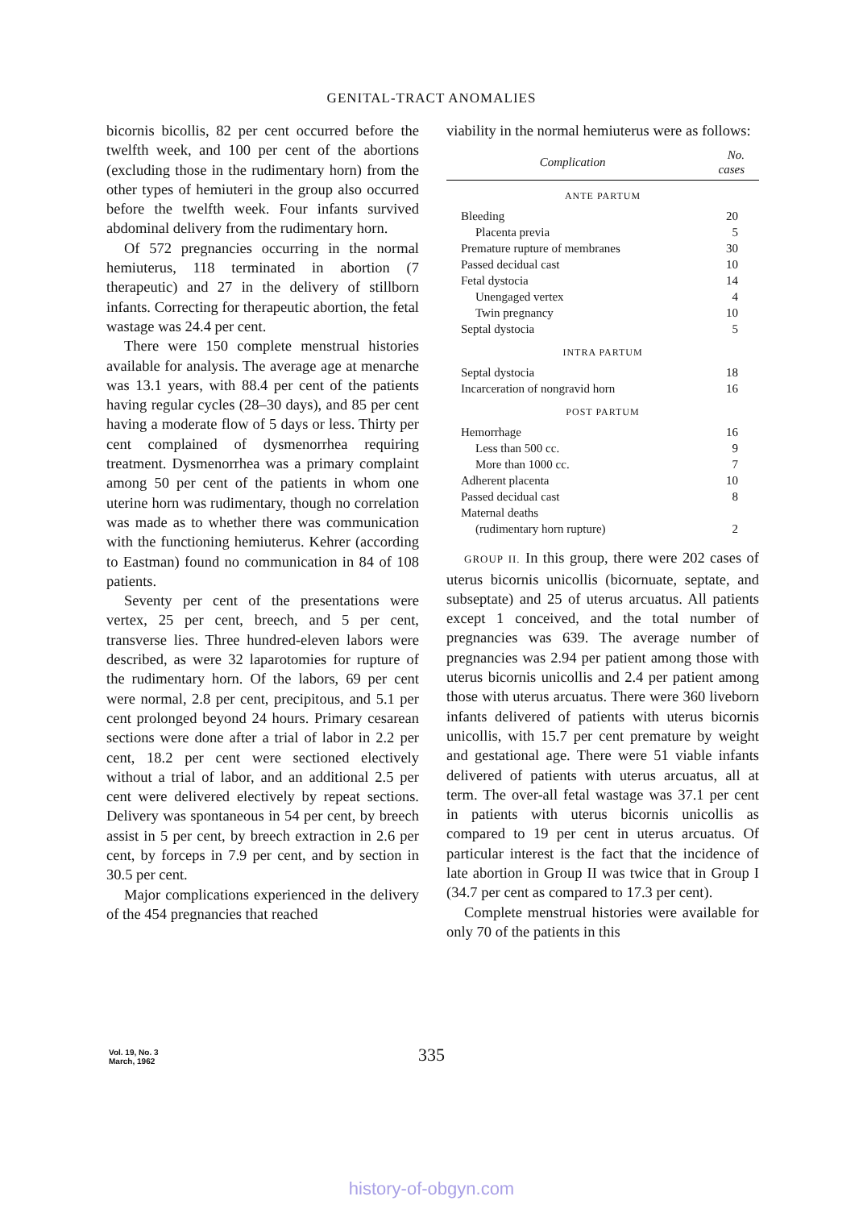GENITAL-TRACT ANOMALIES
bicornis bicollis, 82 per cent occurred before the twelfth week, and 100 per cent of the abortions (excluding those in the rudimentary horn) from the other types of hemiuteri in the group also occurred before the twelfth week. Four infants survived abdominal delivery from the rudimentary horn.
Of 572 pregnancies occurring in the normal hemiuterus, 118 terminated in abortion (7 therapeutic) and 27 in the delivery of stillborn infants. Correcting for therapeutic abortion, the fetal wastage was 24.4 per cent.
There were 150 complete menstrual histories available for analysis. The average age at menarche was 13.1 years, with 88.4 per cent of the patients having regular cycles (28–30 days), and 85 per cent having a moderate flow of 5 days or less. Thirty per cent complained of dysmenorrhea requiring treatment. Dysmenorrhea was a primary complaint among 50 per cent of the patients in whom one uterine horn was rudimentary, though no correlation was made as to whether there was communication with the functioning hemiuterus. Kehrer (according to Eastman) found no communication in 84 of 108 patients.
Seventy per cent of the presentations were vertex, 25 per cent, breech, and 5 per cent, transverse lies. Three hundred-eleven labors were described, as were 32 laparotomies for rupture of the rudimentary horn. Of the labors, 69 per cent were normal, 2.8 per cent, precipitous, and 5.1 per cent prolonged beyond 24 hours. Primary cesarean sections were done after a trial of labor in 2.2 per cent, 18.2 per cent were sectioned electively without a trial of labor, and an additional 2.5 per cent were delivered electively by repeat sections. Delivery was spontaneous in 54 per cent, by breech assist in 5 per cent, by breech extraction in 2.6 per cent, by forceps in 7.9 per cent, and by section in 30.5 per cent.
Major complications experienced in the delivery of the 454 pregnancies that reached
viability in the normal hemiuterus were as follows:
| Complication | No. cases |
| --- | --- |
| ANTE PARTUM | |
| Bleeding | 20 |
| Placenta previa | 5 |
| Premature rupture of membranes | 30 |
| Passed decidual cast | 10 |
| Fetal dystocia | 14 |
| Unengaged vertex | 4 |
| Twin pregnancy | 10 |
| Septal dystocia | 5 |
| INTRA PARTUM | |
| Septal dystocia | 18 |
| Incarceration of nongravid horn | 16 |
| POST PARTUM | |
| Hemorrhage | 16 |
| Less than 500 cc. | 9 |
| More than 1000 cc. | 7 |
| Adherent placenta | 10 |
| Passed decidual cast | 8 |
| Maternal deaths | |
| (rudimentary horn rupture) | 2 |
GROUP II. In this group, there were 202 cases of uterus bicornis unicollis (bicornuate, septate, and subseptate) and 25 of uterus arcuatus. All patients except 1 conceived, and the total number of pregnancies was 639. The average number of pregnancies was 2.94 per patient among those with uterus bicornis unicollis and 2.4 per patient among those with uterus arcuatus. There were 360 liveborn infants delivered of patients with uterus bicornis unicollis, with 15.7 per cent premature by weight and gestational age. There were 51 viable infants delivered of patients with uterus arcuatus, all at term. The over-all fetal wastage was 37.1 per cent in patients with uterus bicornis unicollis as compared to 19 per cent in uterus arcuatus. Of particular interest is the fact that the incidence of late abortion in Group II was twice that in Group I (34.7 per cent as compared to 17.3 per cent).
Complete menstrual histories were available for only 70 of the patients in this
Vol. 19, No. 3
March, 1962
335
history-of-obgyn.com